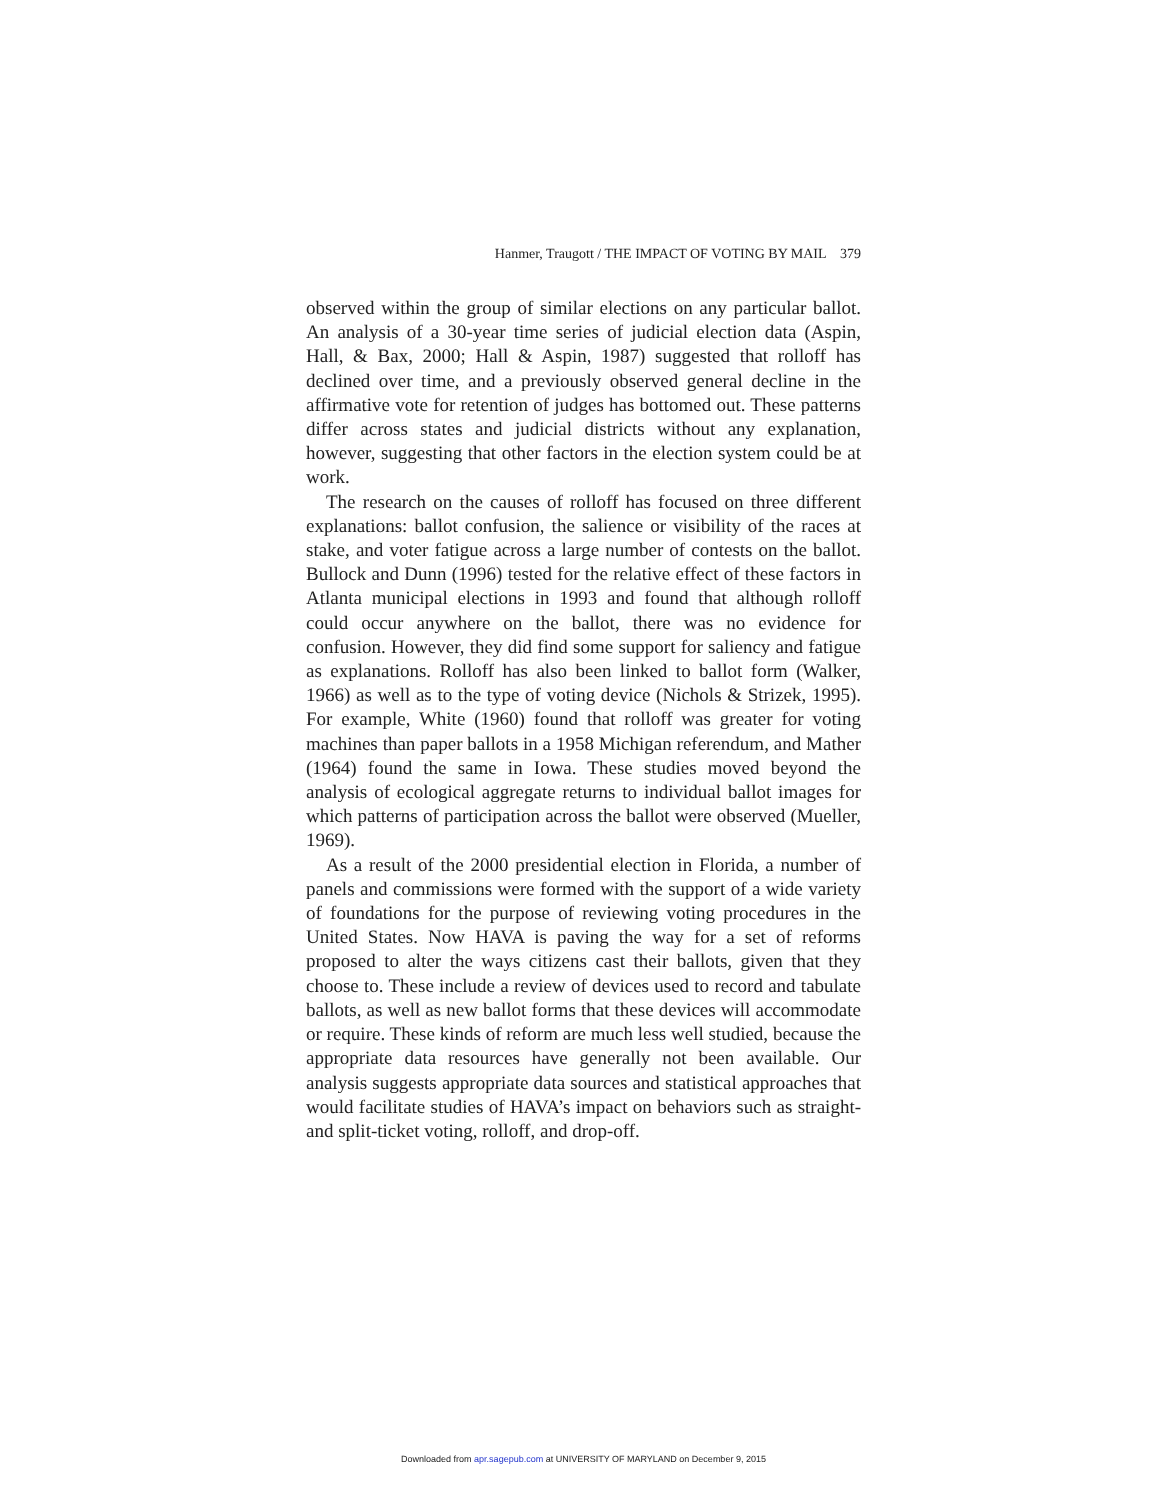Hanmer, Traugott / THE IMPACT OF VOTING BY MAIL 379
observed within the group of similar elections on any particular ballot. An analysis of a 30-year time series of judicial election data (Aspin, Hall, & Bax, 2000; Hall & Aspin, 1987) suggested that rolloff has declined over time, and a previously observed general decline in the affirmative vote for retention of judges has bottomed out. These patterns differ across states and judicial districts without any explanation, however, suggesting that other factors in the election system could be at work.
The research on the causes of rolloff has focused on three different explanations: ballot confusion, the salience or visibility of the races at stake, and voter fatigue across a large number of contests on the ballot. Bullock and Dunn (1996) tested for the relative effect of these factors in Atlanta municipal elections in 1993 and found that although rolloff could occur anywhere on the ballot, there was no evidence for confusion. However, they did find some support for saliency and fatigue as explanations. Rolloff has also been linked to ballot form (Walker, 1966) as well as to the type of voting device (Nichols & Strizek, 1995). For example, White (1960) found that rolloff was greater for voting machines than paper ballots in a 1958 Michigan referendum, and Mather (1964) found the same in Iowa. These studies moved beyond the analysis of ecological aggregate returns to individual ballot images for which patterns of participation across the ballot were observed (Mueller, 1969).
As a result of the 2000 presidential election in Florida, a number of panels and commissions were formed with the support of a wide variety of foundations for the purpose of reviewing voting procedures in the United States. Now HAVA is paving the way for a set of reforms proposed to alter the ways citizens cast their ballots, given that they choose to. These include a review of devices used to record and tabulate ballots, as well as new ballot forms that these devices will accommodate or require. These kinds of reform are much less well studied, because the appropriate data resources have generally not been available. Our analysis suggests appropriate data sources and statistical approaches that would facilitate studies of HAVA’s impact on behaviors such as straight- and split-ticket voting, rolloff, and drop-off.
Downloaded from apr.sagepub.com at UNIVERSITY OF MARYLAND on December 9, 2015